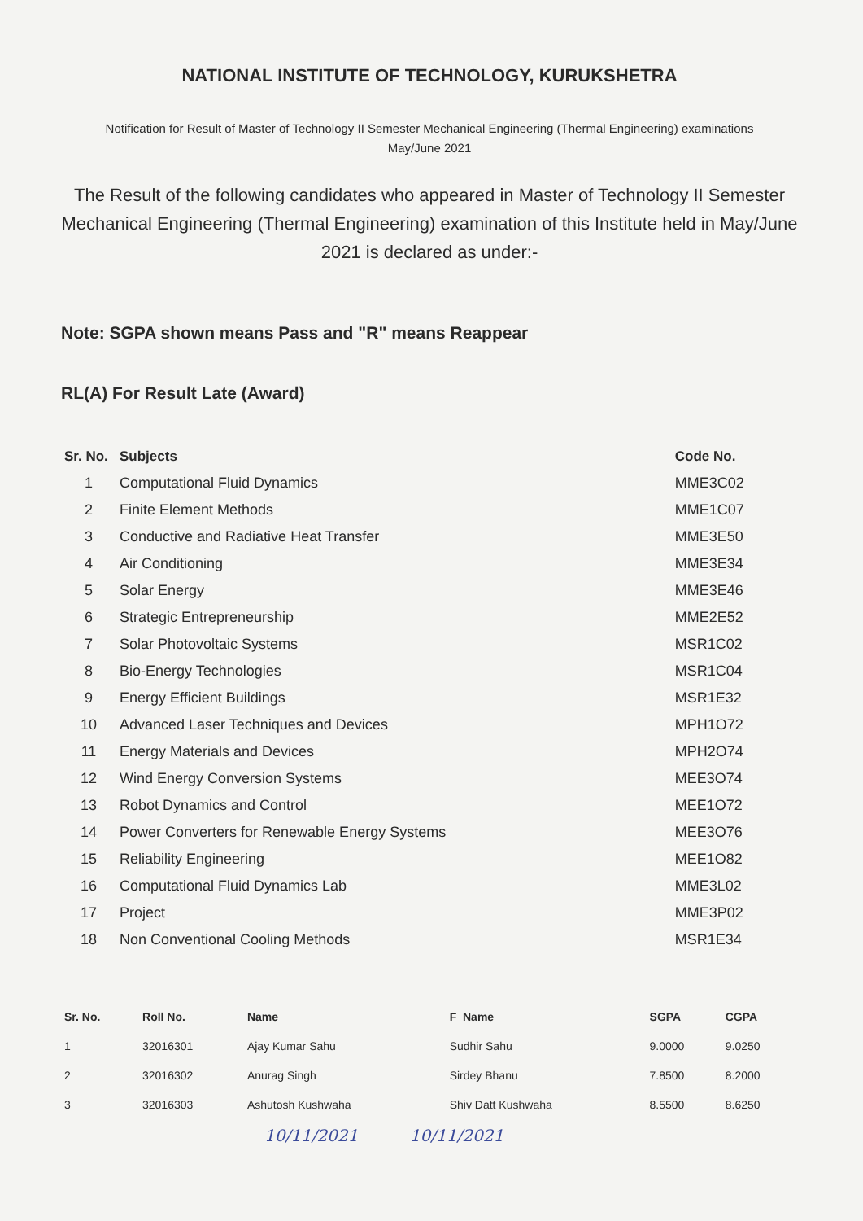NATIONAL INSTITUTE OF TECHNOLOGY, KURUKSHETRA
Notification for Result of Master of Technology II Semester Mechanical Engineering (Thermal Engineering) examinations
May/June 2021
The Result of the following candidates who appeared in Master of Technology II Semester Mechanical Engineering (Thermal Engineering) examination of this Institute held in May/June 2021 is declared as under:-
Note: SGPA shown means Pass and "R" means Reappear
RL(A) For Result Late (Award)
| Sr. No. | Subjects | Code No. |
| --- | --- | --- |
| 1 | Computational Fluid Dynamics | MME3C02 |
| 2 | Finite Element Methods | MME1C07 |
| 3 | Conductive and Radiative Heat Transfer | MME3E50 |
| 4 | Air Conditioning | MME3E34 |
| 5 | Solar Energy | MME3E46 |
| 6 | Strategic Entrepreneurship | MME2E52 |
| 7 | Solar Photovoltaic Systems | MSR1C02 |
| 8 | Bio-Energy Technologies | MSR1C04 |
| 9 | Energy Efficient Buildings | MSR1E32 |
| 10 | Advanced Laser Techniques and Devices | MPH1O72 |
| 11 | Energy Materials and Devices | MPH2O74 |
| 12 | Wind Energy Conversion Systems | MEE3O74 |
| 13 | Robot Dynamics and Control | MEE1O72 |
| 14 | Power Converters for Renewable Energy Systems | MEE3O76 |
| 15 | Reliability Engineering | MEE1O82 |
| 16 | Computational Fluid Dynamics Lab | MME3L02 |
| 17 | Project | MME3P02 |
| 18 | Non Conventional Cooling Methods | MSR1E34 |
| Sr. No. | Roll No. | Name | F_Name | SGPA | CGPA |
| --- | --- | --- | --- | --- | --- |
| 1 | 32016301 | Ajay Kumar Sahu | Sudhir Sahu | 9.0000 | 9.0250 |
| 2 | 32016302 | Anurag Singh | Sirdey Bhanu | 7.8500 | 8.2000 |
| 3 | 32016303 | Ashutosh Kushwaha | Shiv Datt Kushwaha | 8.5500 | 8.6250 |
10/11/2021 10/11/2021